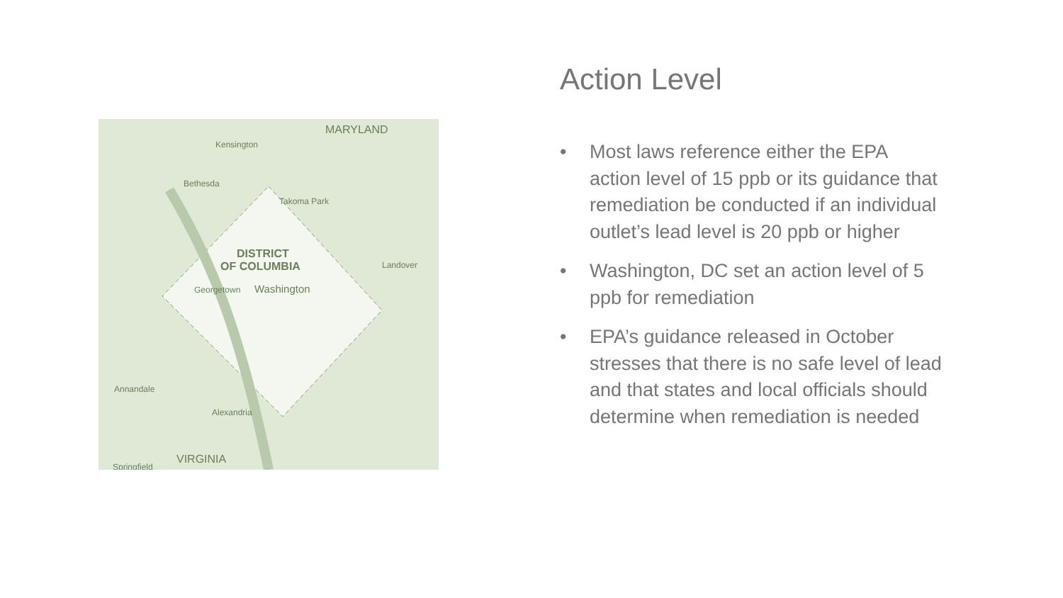MARYLAND
Kensington
Bethesda
Takoma Park
DISTRICT
OF COLUMBIA
Georgetown
Washington
Landover
Springfield
VIRGINIA
Alexandria
Annandale
Action Level
• Most laws reference either the EPA action level of 15 ppb or its guidance that remediation be conducted if an individual outlet’s lead level is 20 ppb or higher
• Washington, DC set an action level of 5 ppb for remediation
• EPA’s guidance released in October stresses that there is no safe level of lead and that states and local officials should determine when remediation is needed